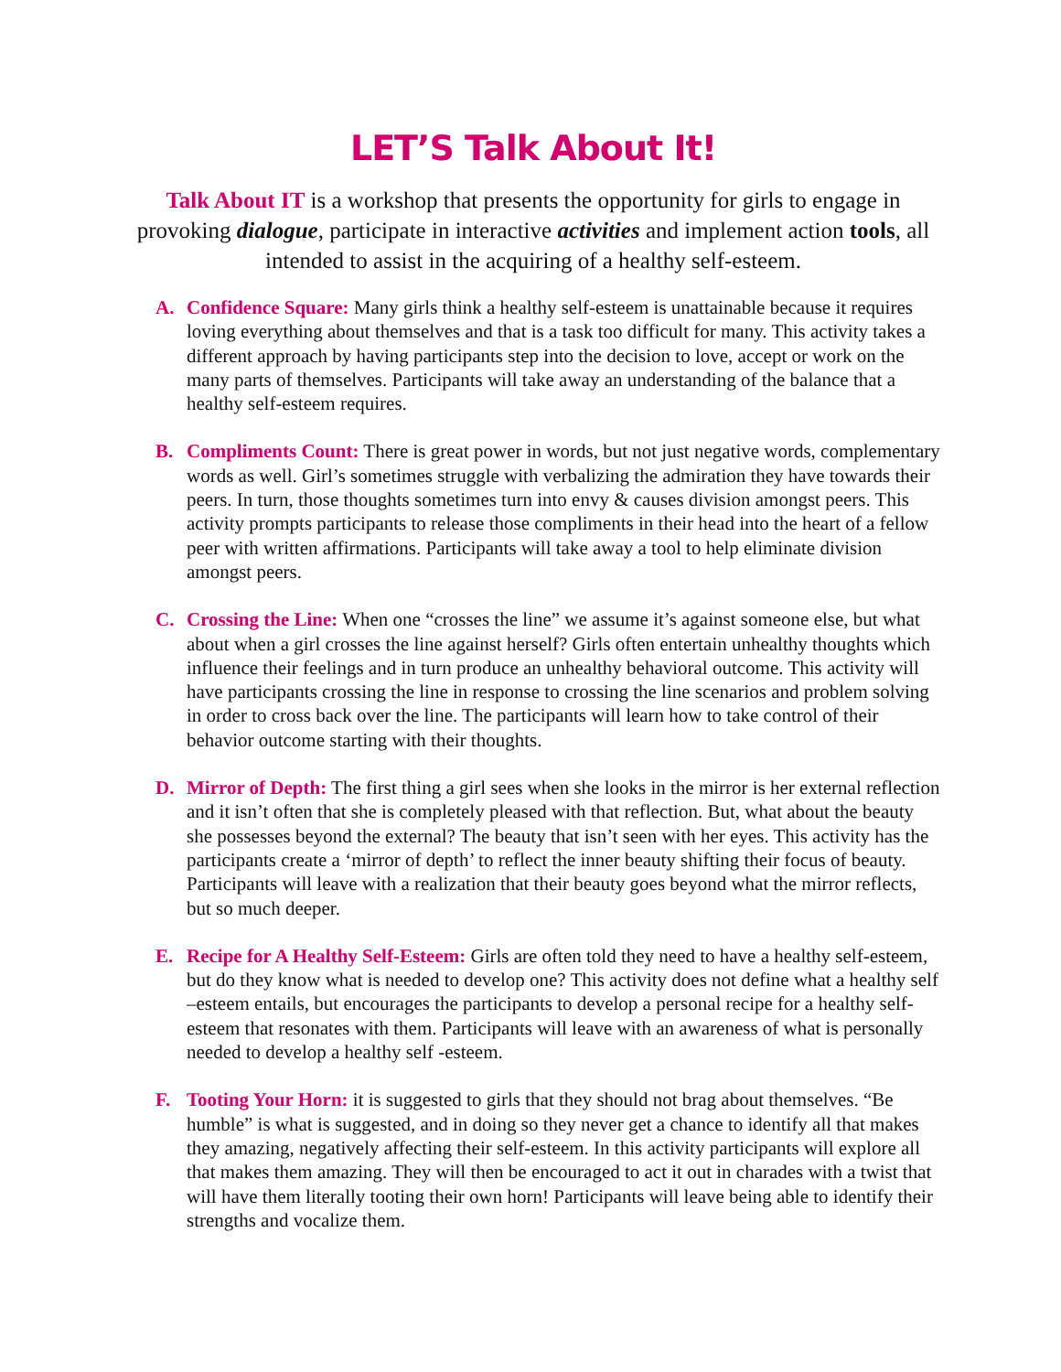LET’S Talk About It!
Talk About IT is a workshop that presents the opportunity for girls to engage in provoking dialogue, participate in interactive activities and implement action tools, all intended to assist in the acquiring of a healthy self-esteem.
A. Confidence Square: Many girls think a healthy self-esteem is unattainable because it requires loving everything about themselves and that is a task too difficult for many. This activity takes a different approach by having participants step into the decision to love, accept or work on the many parts of themselves. Participants will take away an understanding of the balance that a healthy self-esteem requires.
B. Compliments Count: There is great power in words, but not just negative words, complementary words as well. Girl’s sometimes struggle with verbalizing the admiration they have towards their peers. In turn, those thoughts sometimes turn into envy & causes division amongst peers. This activity prompts participants to release those compliments in their head into the heart of a fellow peer with written affirmations. Participants will take away a tool to help eliminate division amongst peers.
C. Crossing the Line: When one “crosses the line” we assume it’s against someone else, but what about when a girl crosses the line against herself? Girls often entertain unhealthy thoughts which influence their feelings and in turn produce an unhealthy behavioral outcome. This activity will have participants crossing the line in response to crossing the line scenarios and problem solving in order to cross back over the line. The participants will learn how to take control of their behavior outcome starting with their thoughts.
D. Mirror of Depth: The first thing a girl sees when she looks in the mirror is her external reflection and it isn’t often that she is completely pleased with that reflection. But, what about the beauty she possesses beyond the external? The beauty that isn’t seen with her eyes. This activity has the participants create a ‘mirror of depth’ to reflect the inner beauty shifting their focus of beauty. Participants will leave with a realization that their beauty goes beyond what the mirror reflects, but so much deeper.
E. Recipe for A Healthy Self-Esteem: Girls are often told they need to have a healthy self-esteem, but do they know what is needed to develop one? This activity does not define what a healthy self –esteem entails, but encourages the participants to develop a personal recipe for a healthy self-esteem that resonates with them. Participants will leave with an awareness of what is personally needed to develop a healthy self -esteem.
F. Tooting Your Horn: it is suggested to girls that they should not brag about themselves. “Be humble” is what is suggested, and in doing so they never get a chance to identify all that makes they amazing, negatively affecting their self-esteem. In this activity participants will explore all that makes them amazing. They will then be encouraged to act it out in charades with a twist that will have them literally tooting their own horn! Participants will leave being able to identify their strengths and vocalize them.